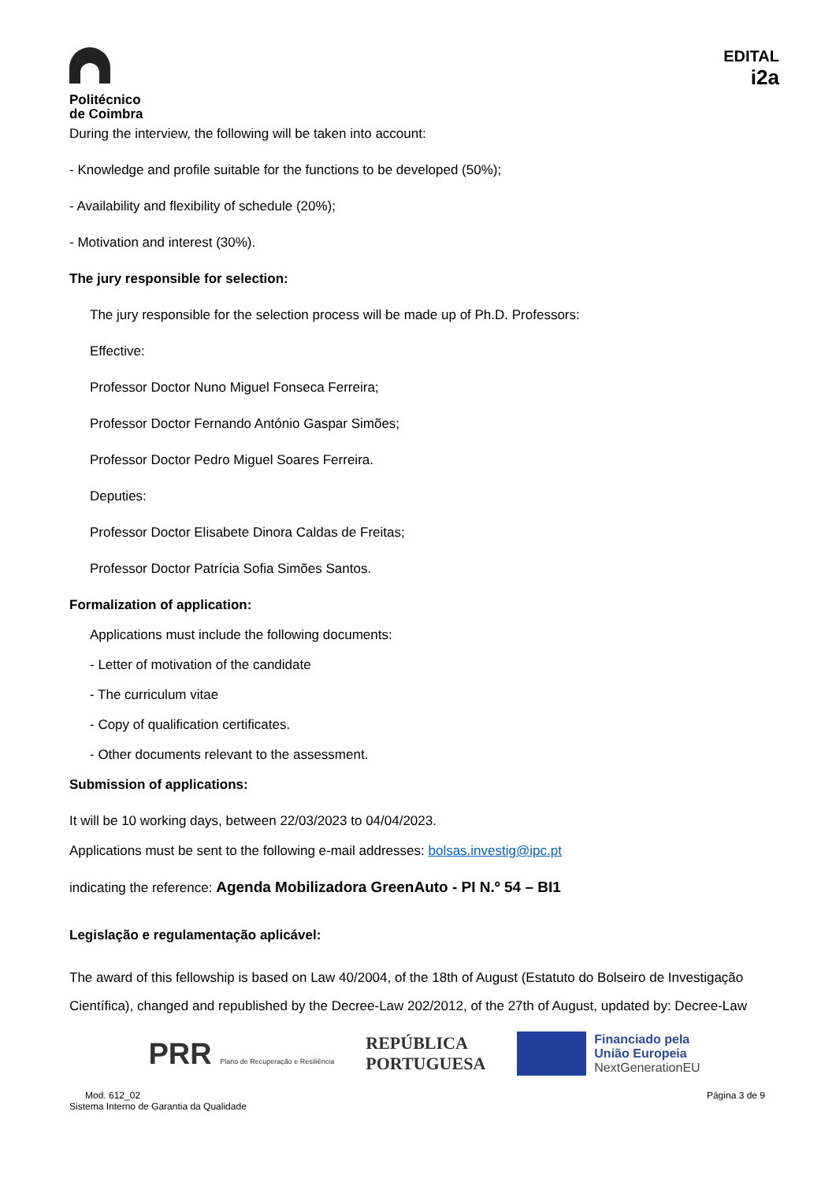Politécnico
de Coimbra
EDITAL
i2a
During the interview, the following will be taken into account:
- Knowledge and profile suitable for the functions to be developed (50%);
- Availability and flexibility of schedule (20%);
- Motivation and interest (30%).
The jury responsible for selection:
The jury responsible for the selection process will be made up of Ph.D. Professors:
Effective:
Professor Doctor Nuno Miguel Fonseca Ferreira;
Professor Doctor Fernando António Gaspar Simões;
Professor Doctor Pedro Miguel Soares Ferreira.
Deputies:
Professor Doctor Elisabete Dinora Caldas de Freitas;
Professor Doctor Patrícia Sofia Simões Santos.
Formalization of application:
Applications must include the following documents:
- Letter of motivation of the candidate
- The curriculum vitae
- Copy of qualification certificates.
- Other documents relevant to the assessment.
Submission of applications:
It will be 10 working days, between 22/03/2023 to 04/04/2023.
Applications must be sent to the following e-mail addresses: bolsas.investig@ipc.pt
indicating the reference: Agenda Mobilizadora GreenAuto - PI N.º 54 – BI1
Legislação e regulamentação aplicável:
The award of this fellowship is based on Law 40/2004, of the 18th of August (Estatuto do Bolseiro de Investigação Científica), changed and republished by the Decree-Law 202/2012, of the 27th of August, updated by: Decree-Law
PRR Plano de Recuperação e Resiliência
REPÚBLICA
PORTUGUESA
Financiado pela
União Europeia
NextGenerationEU
Mod. 612_02
Sistema Interno de Garantia da Qualidade
Página 3 de 9